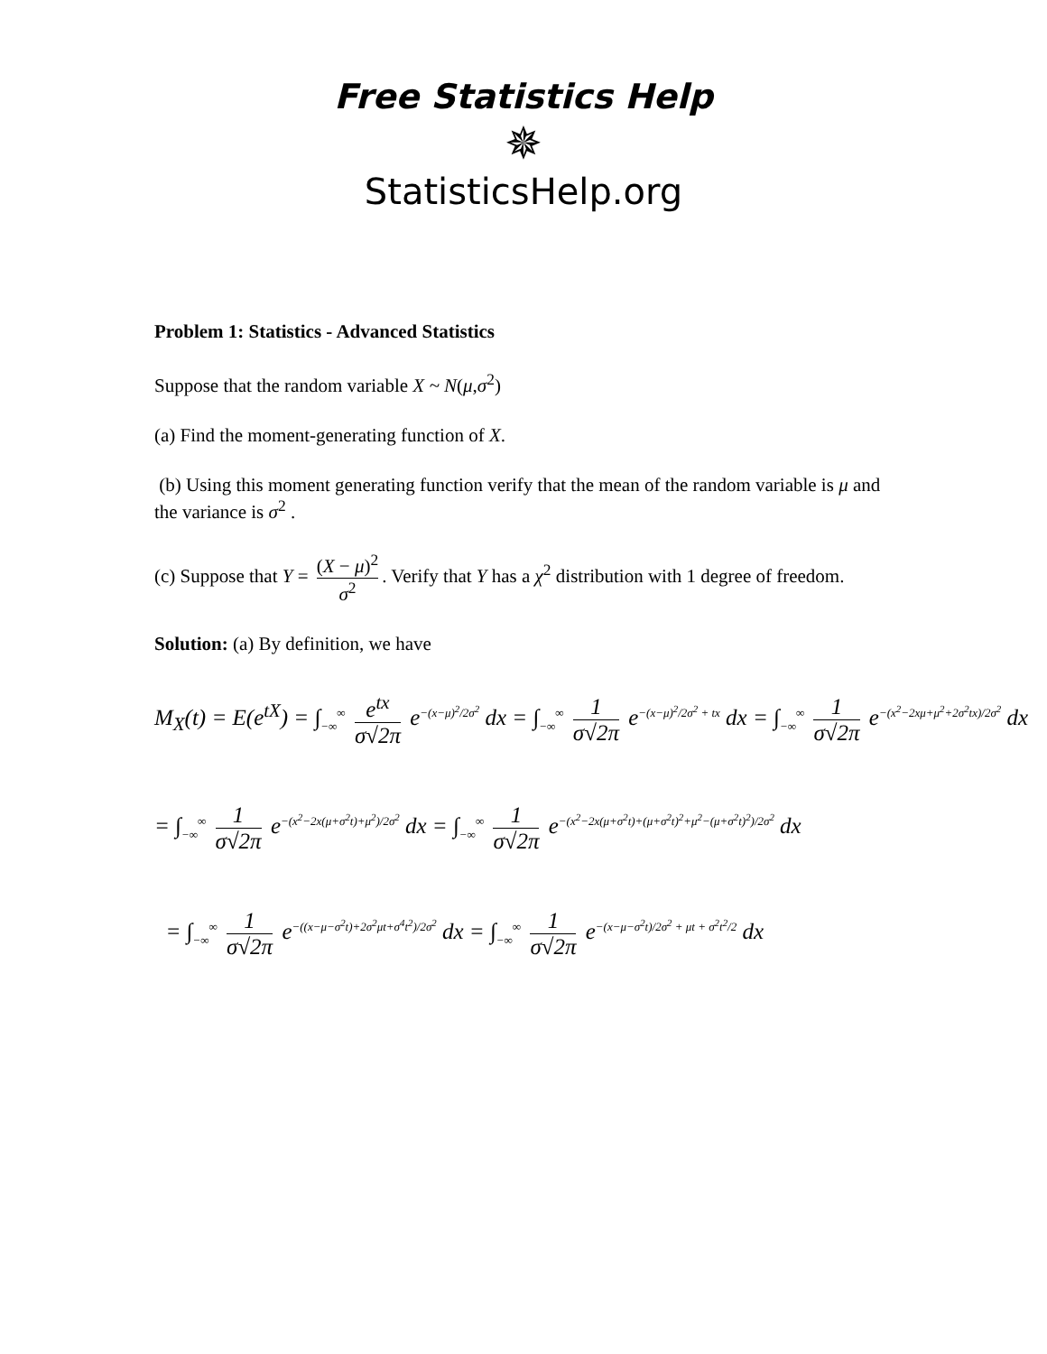Free Statistics Help
✵
StatisticsHelp.org
Problem 1: Statistics - Advanced Statistics
Suppose that the random variable X ~ N(μ,σ<sup>2</sup>)
(a) Find the moment-generating function of X.
(b) Using this moment generating function verify that the mean of the random variable is μ and the variance is σ<sup>2</sup> .
(c) Suppose that Y = (X − μ)<sup>2</sup> σ<sup>2</sup>. Verify that Y has a χ<sup>2</sup> distribution with 1 degree of freedom.
Solution: (a) By definition, we have
M<sub>X</sub>(t) = E(e<sup>tX</sup>) = ∫<sub>−∞</sub><sup>∞</sup> e<sup>tx</sup> σ√2π e<sup>−(x−μ)<sup>2</sup>/2σ<sup>2</sup></sup> dx = ∫<sub>−∞</sub><sup>∞</sup> 1 σ√2π e<sup>−(x−μ)<sup>2</sup>/2σ<sup>2</sup> + tx</sup> dx = ∫<sub>−∞</sub><sup>∞</sup> 1 σ√2π e<sup>−(x<sup>2</sup>−2xμ+μ<sup>2</sup>+2σ<sup>2</sup>tx)/2σ<sup>2</sup></sup> dx
= ∫<sub>−∞</sub><sup>∞</sup> 1 σ√2π e<sup>−(x<sup>2</sup>−2x(μ+σ<sup>2</sup>t)+μ<sup>2</sup>)/2σ<sup>2</sup></sup> dx = ∫<sub>−∞</sub><sup>∞</sup> 1 σ√2π e<sup>−(x<sup>2</sup>−2x(μ+σ<sup>2</sup>t)+(μ+σ<sup>2</sup>t)<sup>2</sup>+μ<sup>2</sup>−(μ+σ<sup>2</sup>t)<sup>2</sup>)/2σ<sup>2</sup></sup> dx
= ∫<sub>−∞</sub><sup>∞</sup> 1 σ√2π e<sup>−((x−μ−σ<sup>2</sup>t)+2σ<sup>2</sup>μt+σ<sup>4</sup>t<sup>2</sup>)/2σ<sup>2</sup></sup> dx = ∫<sub>−∞</sub><sup>∞</sup> 1 σ√2π e<sup>−(x−μ−σ<sup>2</sup>t)/2σ<sup>2</sup> + μt + σ<sup>2</sup>t<sup>2</sup>/2</sup> dx